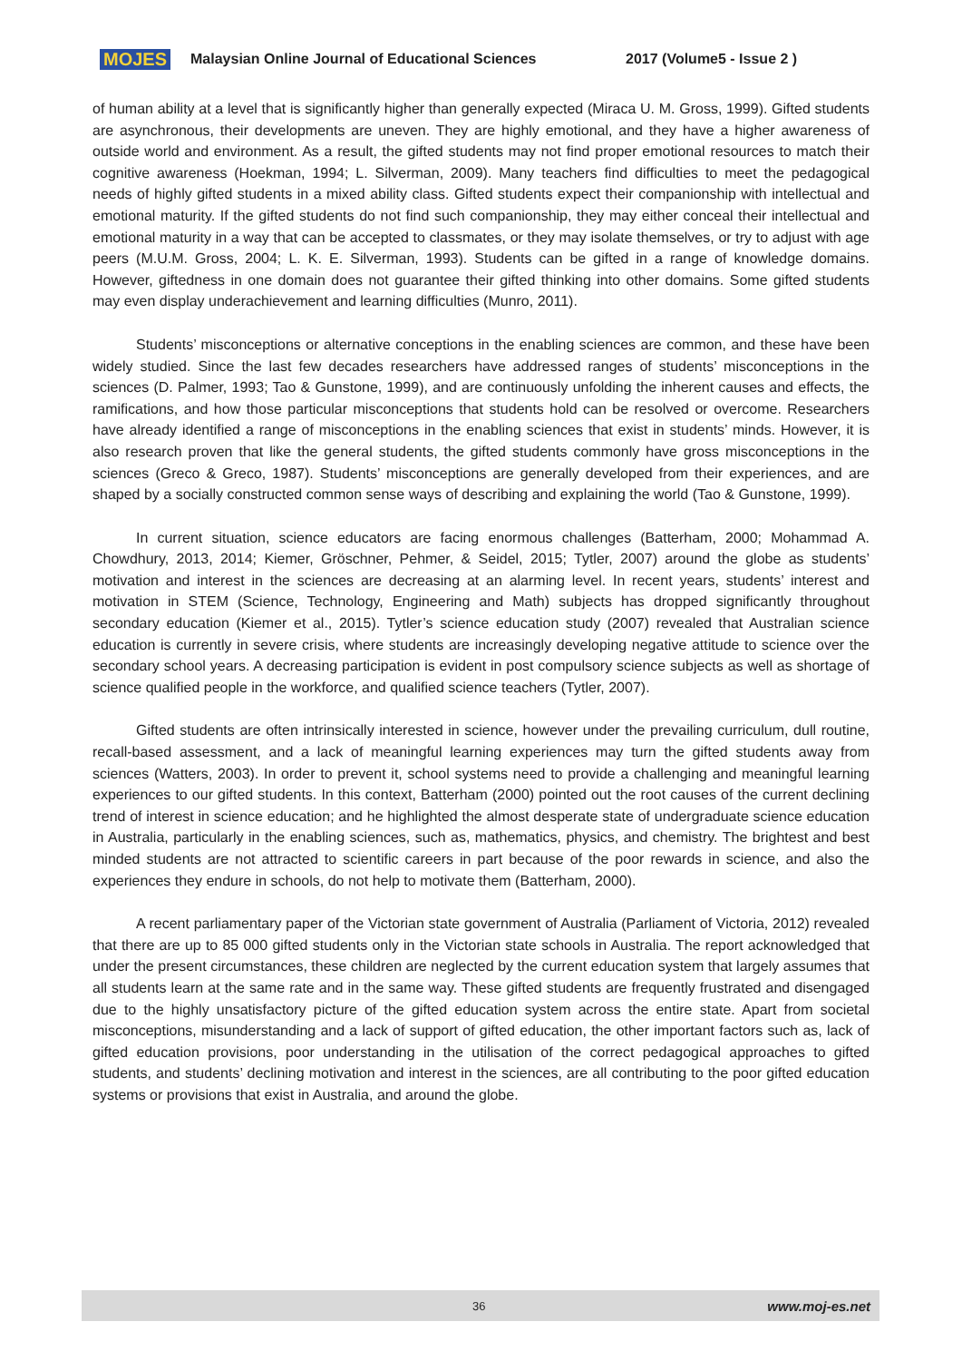MOJES Malaysian Online Journal of Educational Sciences 2017 (Volume5 - Issue 2 )
of human ability at a level that is significantly higher than generally expected (Miraca U. M. Gross, 1999). Gifted students are asynchronous, their developments are uneven. They are highly emotional, and they have a higher awareness of outside world and environment. As a result, the gifted students may not find proper emotional resources to match their cognitive awareness (Hoekman, 1994; L. Silverman, 2009). Many teachers find difficulties to meet the pedagogical needs of highly gifted students in a mixed ability class. Gifted students expect their companionship with intellectual and emotional maturity. If the gifted students do not find such companionship, they may either conceal their intellectual and emotional maturity in a way that can be accepted to classmates, or they may isolate themselves, or try to adjust with age peers (M.U.M. Gross, 2004; L. K. E. Silverman, 1993). Students can be gifted in a range of knowledge domains. However, giftedness in one domain does not guarantee their gifted thinking into other domains. Some gifted students may even display underachievement and learning difficulties (Munro, 2011).
Students’ misconceptions or alternative conceptions in the enabling sciences are common, and these have been widely studied. Since the last few decades researchers have addressed ranges of students’ misconceptions in the sciences (D. Palmer, 1993; Tao & Gunstone, 1999), and are continuously unfolding the inherent causes and effects, the ramifications, and how those particular misconceptions that students hold can be resolved or overcome. Researchers have already identified a range of misconceptions in the enabling sciences that exist in students’ minds. However, it is also research proven that like the general students, the gifted students commonly have gross misconceptions in the sciences (Greco & Greco, 1987). Students’ misconceptions are generally developed from their experiences, and are shaped by a socially constructed common sense ways of describing and explaining the world (Tao & Gunstone, 1999).
In current situation, science educators are facing enormous challenges (Batterham, 2000; Mohammad A. Chowdhury, 2013, 2014; Kiemer, Gröschner, Pehmer, & Seidel, 2015; Tytler, 2007) around the globe as students’ motivation and interest in the sciences are decreasing at an alarming level. In recent years, students’ interest and motivation in STEM (Science, Technology, Engineering and Math) subjects has dropped significantly throughout secondary education (Kiemer et al., 2015). Tytler’s science education study (2007) revealed that Australian science education is currently in severe crisis, where students are increasingly developing negative attitude to science over the secondary school years. A decreasing participation is evident in post compulsory science subjects as well as shortage of science qualified people in the workforce, and qualified science teachers (Tytler, 2007).
Gifted students are often intrinsically interested in science, however under the prevailing curriculum, dull routine, recall-based assessment, and a lack of meaningful learning experiences may turn the gifted students away from sciences (Watters, 2003). In order to prevent it, school systems need to provide a challenging and meaningful learning experiences to our gifted students. In this context, Batterham (2000) pointed out the root causes of the current declining trend of interest in science education; and he highlighted the almost desperate state of undergraduate science education in Australia, particularly in the enabling sciences, such as, mathematics, physics, and chemistry. The brightest and best minded students are not attracted to scientific careers in part because of the poor rewards in science, and also the experiences they endure in schools, do not help to motivate them (Batterham, 2000).
A recent parliamentary paper of the Victorian state government of Australia (Parliament of Victoria, 2012) revealed that there are up to 85 000 gifted students only in the Victorian state schools in Australia. The report acknowledged that under the present circumstances, these children are neglected by the current education system that largely assumes that all students learn at the same rate and in the same way. These gifted students are frequently frustrated and disengaged due to the highly unsatisfactory picture of the gifted education system across the entire state. Apart from societal misconceptions, misunderstanding and a lack of support of gifted education, the other important factors such as, lack of gifted education provisions, poor understanding in the utilisation of the correct pedagogical approaches to gifted students, and students’ declining motivation and interest in the sciences, are all contributing to the poor gifted education systems or provisions that exist in Australia, and around the globe.
36 www.moj-es.net